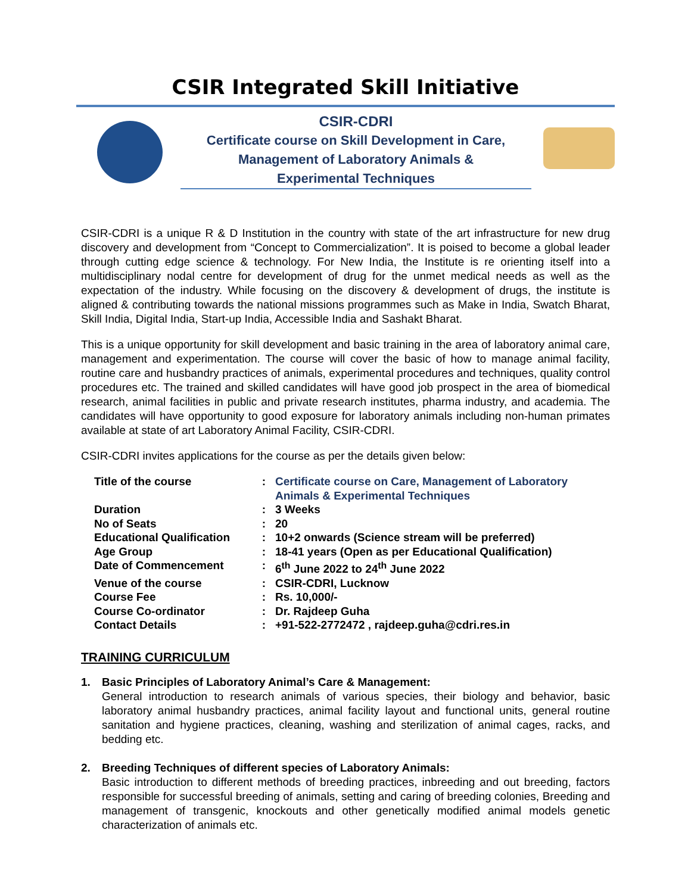CSIR Integrated Skill Initiative
CSIR-CDRI
Certificate course on Skill Development in Care,
Management of Laboratory Animals &
Experimental Techniques
CSIR-CDRI is a unique R & D Institution in the country with state of the art infrastructure for new drug discovery and development from “Concept to Commercialization”. It is poised to become a global leader through cutting edge science & technology. For New India, the Institute is re orienting itself into a multidisciplinary nodal centre for development of drug for the unmet medical needs as well as the expectation of the industry. While focusing on the discovery & development of drugs, the institute is aligned & contributing towards the national missions programmes such as Make in India, Swatch Bharat, Skill India, Digital India, Start-up India, Accessible India and Sashakt Bharat.
This is a unique opportunity for skill development and basic training in the area of laboratory animal care, management and experimentation. The course will cover the basic of how to manage animal facility, routine care and husbandry practices of animals, experimental procedures and techniques, quality control procedures etc. The trained and skilled candidates will have good job prospect in the area of biomedical research, animal facilities in public and private research institutes, pharma industry, and academia. The candidates will have opportunity to good exposure for laboratory animals including non-human primates available at state of art Laboratory Animal Facility, CSIR-CDRI.
CSIR-CDRI invites applications for the course as per the details given below:
| Title of the course | : | Certificate course on Care, Management of Laboratory Animals & Experimental Techniques |
| Duration | : | 3 Weeks |
| No of Seats | : | 20 |
| Educational Qualification | : | 10+2 onwards (Science stream will be preferred) |
| Age Group | : | 18-41 years (Open as per Educational Qualification) |
| Date of Commencement | : | 6<sup>th</sup> June 2022 to 24<sup>th</sup> June 2022 |
| Venue of the course | : | CSIR-CDRI, Lucknow |
| Course Fee | : | Rs. 10,000/- |
| Course Co-ordinator | : | Dr. Rajdeep Guha |
| Contact Details | : | +91-522-2772472 , rajdeep.guha@cdri.res.in |
TRAINING CURRICULUM
1. Basic Principles of Laboratory Animal’s Care & Management:
General introduction to research animals of various species, their biology and behavior, basic laboratory animal husbandry practices, animal facility layout and functional units, general routine sanitation and hygiene practices, cleaning, washing and sterilization of animal cages, racks, and bedding etc.
2. Breeding Techniques of different species of Laboratory Animals:
Basic introduction to different methods of breeding practices, inbreeding and out breeding, factors responsible for successful breeding of animals, setting and caring of breeding colonies, Breeding and management of transgenic, knockouts and other genetically modified animal models genetic characterization of animals etc.